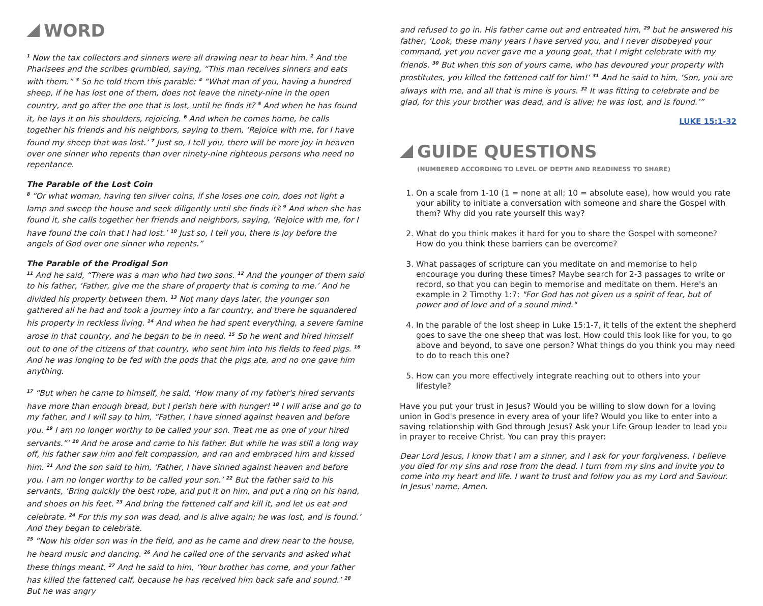WORD
<sup>1</sup> Now the tax collectors and sinners were all drawing near to hear him. <sup>2</sup> And the Pharisees and the scribes grumbled, saying, “This man receives sinners and eats with them.” <sup>3</sup> So he told them this parable: <sup>4</sup> “What man of you, having a hundred sheep, if he has lost one of them, does not leave the ninety-nine in the open country, and go after the one that is lost, until he finds it? <sup>5</sup> And when he has found it, he lays it on his shoulders, rejoicing. <sup>6</sup> And when he comes home, he calls together his friends and his neighbors, saying to them, ‘Rejoice with me, for I have found my sheep that was lost.’ <sup>7</sup> Just so, I tell you, there will be more joy in heaven over one sinner who repents than over ninety-nine righteous persons who need no repentance.
The Parable of the Lost Coin
<sup>8</sup> “Or what woman, having ten silver coins, if she loses one coin, does not light a lamp and sweep the house and seek diligently until she finds it? <sup>9</sup> And when she has found it, she calls together her friends and neighbors, saying, ‘Rejoice with me, for I have found the coin that I had lost.’ <sup>10</sup> Just so, I tell you, there is joy before the angels of God over one sinner who repents.”
The Parable of the Prodigal Son
<sup>11</sup> And he said, “There was a man who had two sons. <sup>12</sup> And the younger of them said to his father, ‘Father, give me the share of property that is coming to me.’ And he divided his property between them. <sup>13</sup> Not many days later, the younger son gathered all he had and took a journey into a far country, and there he squandered his property in reckless living. <sup>14</sup> And when he had spent everything, a severe famine arose in that country, and he began to be in need. <sup>15</sup> So he went and hired himself out to one of the citizens of that country, who sent him into his fields to feed pigs. <sup>16</sup> And he was longing to be fed with the pods that the pigs ate, and no one gave him anything.
<sup>17</sup> “But when he came to himself, he said, ‘How many of my father's hired servants have more than enough bread, but I perish here with hunger! <sup>18</sup> I will arise and go to my father, and I will say to him, “Father, I have sinned against heaven and before you. <sup>19</sup> I am no longer worthy to be called your son. Treat me as one of your hired servants.”’ <sup>20</sup> And he arose and came to his father. But while he was still a long way off, his father saw him and felt compassion, and ran and embraced him and kissed him. <sup>21</sup> And the son said to him, ‘Father, I have sinned against heaven and before you. I am no longer worthy to be called your son.’ <sup>22</sup> But the father said to his servants, ‘Bring quickly the best robe, and put it on him, and put a ring on his hand, and shoes on his feet. <sup>23</sup> And bring the fattened calf and kill it, and let us eat and celebrate. <sup>24</sup> For this my son was dead, and is alive again; he was lost, and is found.’ And they began to celebrate.
<sup>25</sup> “Now his older son was in the field, and as he came and drew near to the house, he heard music and dancing. <sup>26</sup> And he called one of the servants and asked what these things meant. <sup>27</sup> And he said to him, ‘Your brother has come, and your father has killed the fattened calf, because he has received him back safe and sound.’ <sup>28</sup> But he was angry
and refused to go in. His father came out and entreated him, <sup>29</sup> but he answered his father, ‘Look, these many years I have served you, and I never disobeyed your command, yet you never gave me a young goat, that I might celebrate with my friends. <sup>30</sup> But when this son of yours came, who has devoured your property with prostitutes, you killed the fattened calf for him!’ <sup>31</sup> And he said to him, ‘Son, you are always with me, and all that is mine is yours. <sup>32</sup> It was fitting to celebrate and be glad, for this your brother was dead, and is alive; he was lost, and is found.’”
LUKE 15:1-32
GUIDE QUESTIONS
(NUMBERED ACCORDING TO LEVEL OF DEPTH AND READINESS TO SHARE)
1. On a scale from 1-10 (1 = none at all; 10 = absolute ease), how would you rate your ability to initiate a conversation with someone and share the Gospel with them? Why did you rate yourself this way?
2. What do you think makes it hard for you to share the Gospel with someone? How do you think these barriers can be overcome?
3. What passages of scripture can you meditate on and memorise to help encourage you during these times? Maybe search for 2-3 passages to write or record, so that you can begin to memorise and meditate on them. Here's an example in 2 Timothy 1:7: "For God has not given us a spirit of fear, but of power and of love and of a sound mind."
4. In the parable of the lost sheep in Luke 15:1-7, it tells of the extent the shepherd goes to save the one sheep that was lost. How could this look like for you, to go above and beyond, to save one person? What things do you think you may need to do to reach this one?
5. How can you more effectively integrate reaching out to others into your lifestyle?
Have you put your trust in Jesus? Would you be willing to slow down for a loving union in God's presence in every area of your life? Would you like to enter into a saving relationship with God through Jesus? Ask your Life Group leader to lead you in prayer to receive Christ. You can pray this prayer:
Dear Lord Jesus, I know that I am a sinner, and I ask for your forgiveness. I believe you died for my sins and rose from the dead. I turn from my sins and invite you to come into my heart and life. I want to trust and follow you as my Lord and Saviour.
In Jesus' name, Amen.